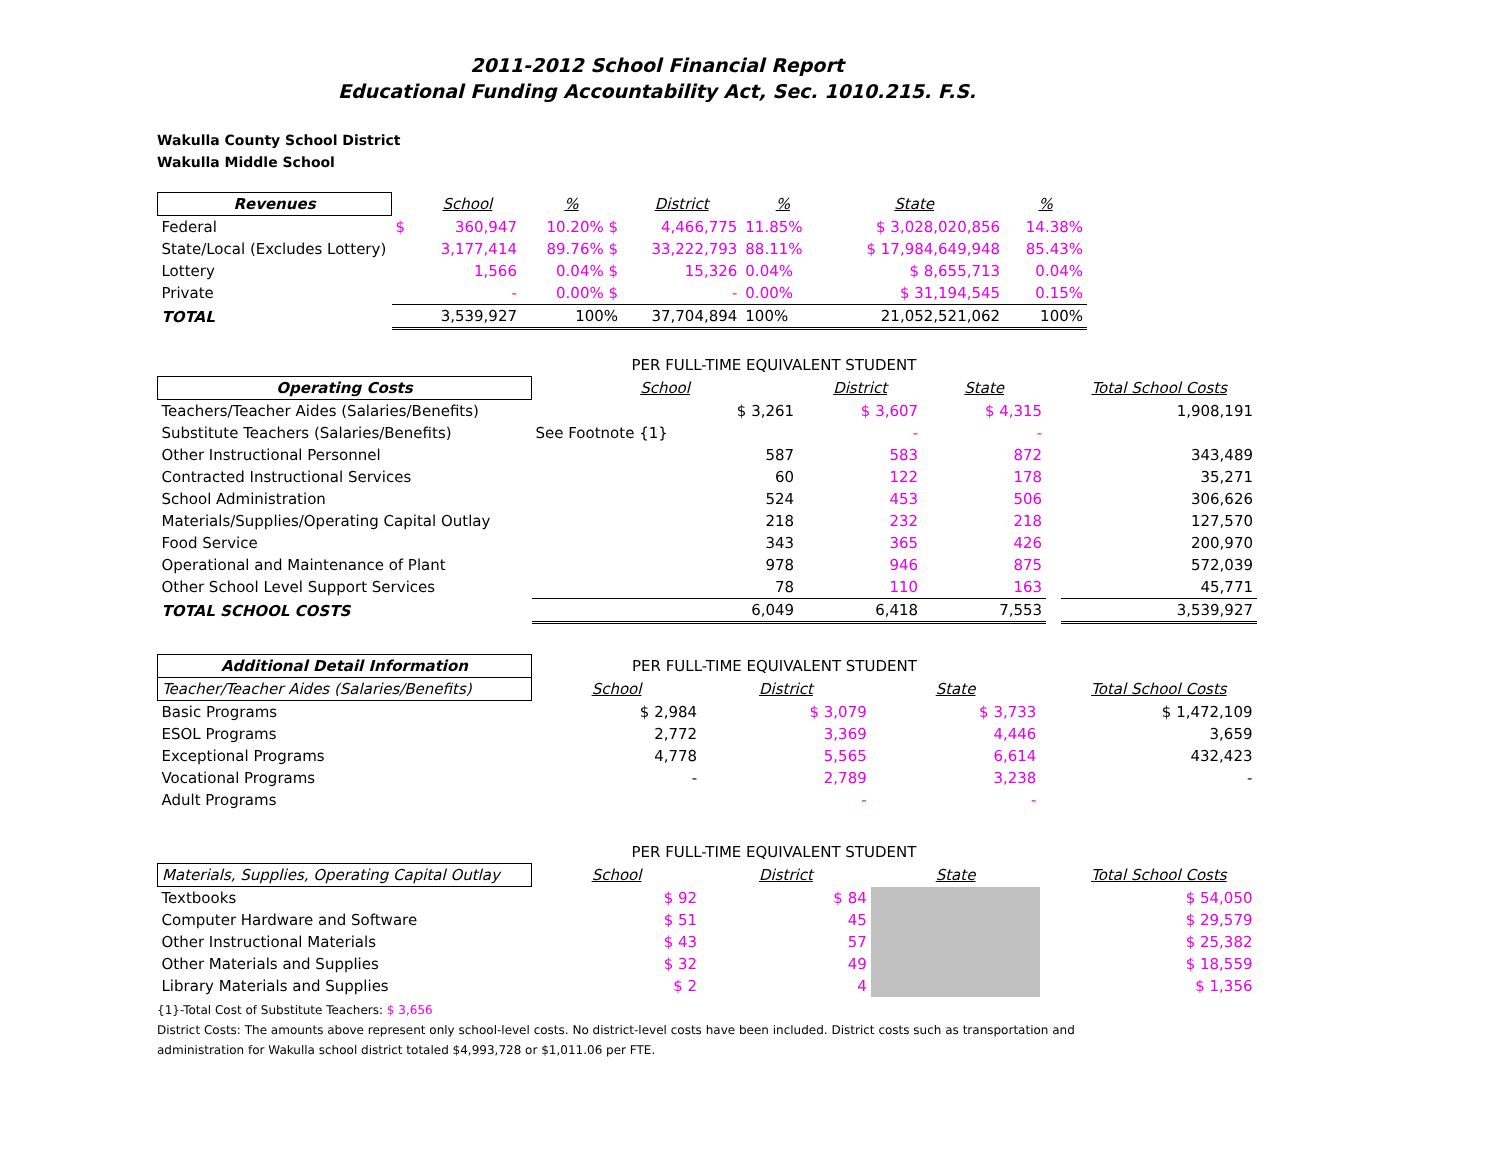2011-2012 School Financial Report
Educational Funding Accountability Act, Sec. 1010.215. F.S.
Wakulla County School District
Wakulla Middle School
| Revenues | | School | % | District | % | State | % |
| --- | --- | --- | --- | --- | --- | --- | --- |
| Federal | $ | 360,947 | 10.20% $ | 4,466,775 | 11.85% | $ 3,028,020,856 | 14.38% |
| State/Local (Excludes Lottery) | | 3,177,414 | 89.76% $ | 33,222,793 | 88.11% | $ 17,984,649,948 | 85.43% |
| Lottery | | 1,566 | 0.04% $ | 15,326 | 0.04% | $ 8,655,713 | 0.04% |
| Private | | - | 0.00% $ | - | 0.00% | $ 31,194,545 | 0.15% |
| TOTAL | | 3,539,927 | 100% | 37,704,894 | 100% | 21,052,521,062 | 100% |
| | PER FULL-TIME EQUIVALENT STUDENT | | | | |
| Operating Costs | School | District | State | | Total School Costs |
| Teachers/Teacher Aides (Salaries/Benefits) | $ 3,261 | $ 3,607 | $ 4,315 | | 1,908,191 |
| Substitute Teachers (Salaries/Benefits) | See Footnote {1} | - | - | | |
| Other Instructional Personnel | 587 | 583 | 872 | | 343,489 |
| Contracted Instructional Services | 60 | 122 | 178 | | 35,271 |
| School Administration | 524 | 453 | 506 | | 306,626 |
| Materials/Supplies/Operating Capital Outlay | 218 | 232 | 218 | | 127,570 |
| Food Service | 343 | 365 | 426 | | 200,970 |
| Operational and Maintenance of Plant | 978 | 946 | 875 | | 572,039 |
| Other School Level Support Services | 78 | 110 | 163 | | 45,771 |
| TOTAL SCHOOL COSTS | 6,049 | 6,418 | 7,553 | | 3,539,927 |
| Additional Detail Information | PER FULL-TIME EQUIVALENT STUDENT | | | | |
| Teacher/Teacher Aides (Salaries/Benefits) | School | District | State | | Total School Costs |
| Basic Programs | $ 2,984 | $ 3,079 | $ 3,733 | | $ 1,472,109 |
| ESOL Programs | 2,772 | 3,369 | 4,446 | | 3,659 |
| Exceptional Programs | 4,778 | 5,565 | 6,614 | | 432,423 |
| Vocational Programs | - | 2,789 | 3,238 | | - |
| Adult Programs | | - | - | | |
| | PER FULL-TIME EQUIVALENT STUDENT | | | | |
| Materials, Supplies, Operating Capital Outlay | School | District | State | | Total School Costs |
| Textbooks | $ 92 | $ 84 | | | $ 54,050 |
| Computer Hardware and Software | $ 51 | 45 | | | $ 29,579 |
| Other Instructional Materials | $ 43 | 57 | | | $ 25,382 |
| Other Materials and Supplies | $ 32 | 49 | | | $ 18,559 |
| Library Materials and Supplies | $ 2 | 4 | | | $ 1,356 |
{1}-Total Cost of Substitute Teachers: $ 3,656
District Costs: The amounts above represent only school-level costs. No district-level costs have been included. District costs such as transportation and
administration for Wakulla school district totaled $4,993,728 or $1,011.06 per FTE.